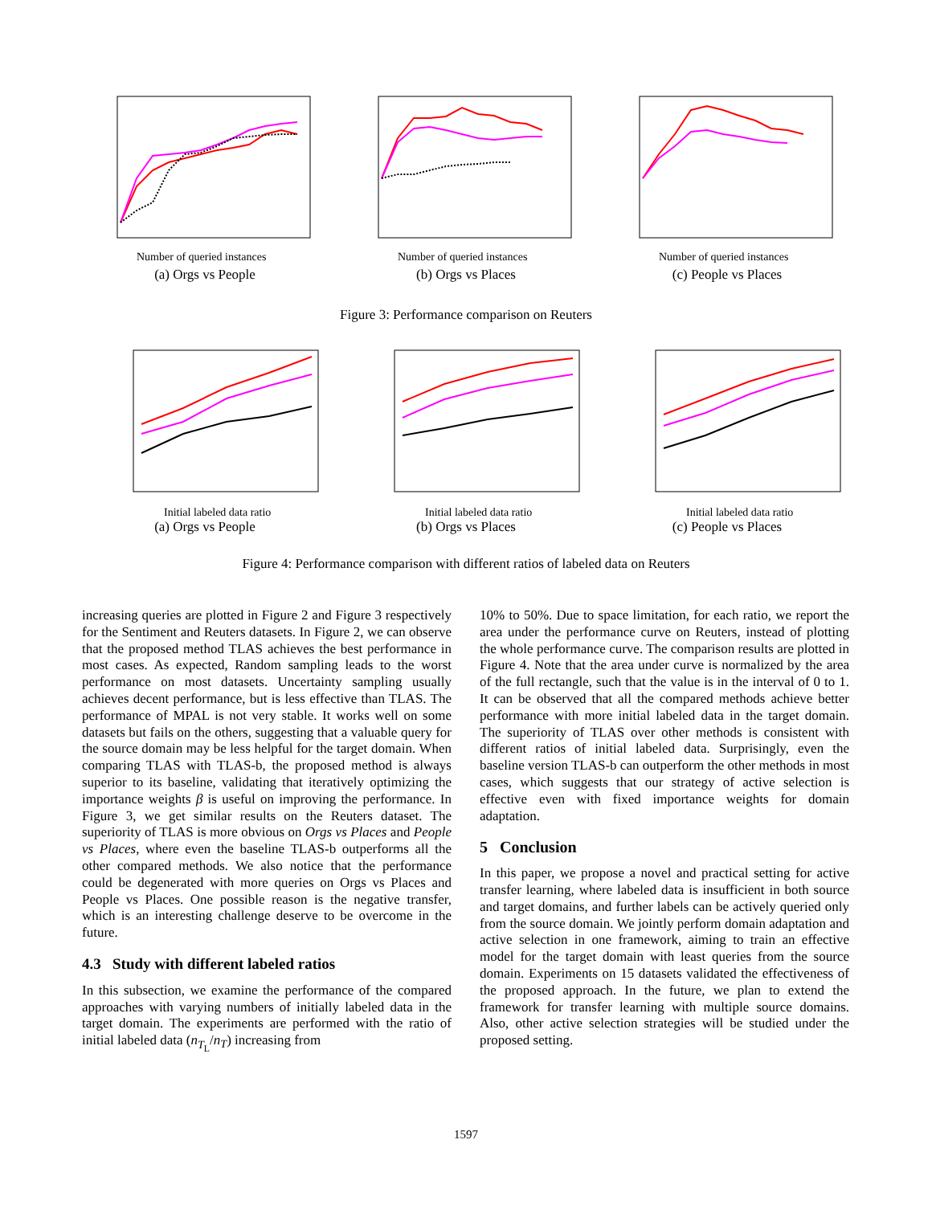Number of queried instances
(a) Orgs vs People
Number of queried instances
(b) Orgs vs Places
Number of queried instances
(c) People vs Places
Figure 3: Performance comparison on Reuters
Initial labeled data ratio
(a) Orgs vs People
Initial labeled data ratio
(b) Orgs vs Places
Initial labeled data ratio
(c) People vs Places
Figure 4: Performance comparison with different ratios of labeled data on Reuters
increasing queries are plotted in Figure 2 and Figure 3 respectively for the Sentiment and Reuters datasets. In Figure 2, we can observe that the proposed method TLAS achieves the best performance in most cases. As expected, Random sampling leads to the worst performance on most datasets. Uncertainty sampling usually achieves decent performance, but is less effective than TLAS. The performance of MPAL is not very stable. It works well on some datasets but fails on the others, suggesting that a valuable query for the source domain may be less helpful for the target domain. When comparing TLAS with TLAS-b, the proposed method is always superior to its baseline, validating that iteratively optimizing the importance weights β is useful on improving the performance. In Figure 3, we get similar results on the Reuters dataset. The superiority of TLAS is more obvious on Orgs vs Places and People vs Places, where even the baseline TLAS-b outperforms all the other compared methods. We also notice that the performance could be degenerated with more queries on Orgs vs Places and People vs Places. One possible reason is the negative transfer, which is an interesting challenge deserve to be overcome in the future.
4.3 Study with different labeled ratios
In this subsection, we examine the performance of the compared approaches with varying numbers of initially labeled data in the target domain. The experiments are performed with the ratio of initial labeled data (n<sub>T<sub>L</sub></sub>/n<sub>T</sub>) increasing from
10% to 50%. Due to space limitation, for each ratio, we report the area under the performance curve on Reuters, instead of plotting the whole performance curve. The comparison results are plotted in Figure 4. Note that the area under curve is normalized by the area of the full rectangle, such that the value is in the interval of 0 to 1. It can be observed that all the compared methods achieve better performance with more initial labeled data in the target domain. The superiority of TLAS over other methods is consistent with different ratios of initial labeled data. Surprisingly, even the baseline version TLAS-b can outperform the other methods in most cases, which suggests that our strategy of active selection is effective even with fixed importance weights for domain adaptation.
5 Conclusion
In this paper, we propose a novel and practical setting for active transfer learning, where labeled data is insufficient in both source and target domains, and further labels can be actively queried only from the source domain. We jointly perform domain adaptation and active selection in one framework, aiming to train an effective model for the target domain with least queries from the source domain. Experiments on 15 datasets validated the effectiveness of the proposed approach. In the future, we plan to extend the framework for transfer learning with multiple source domains. Also, other active selection strategies will be studied under the proposed setting.
1597